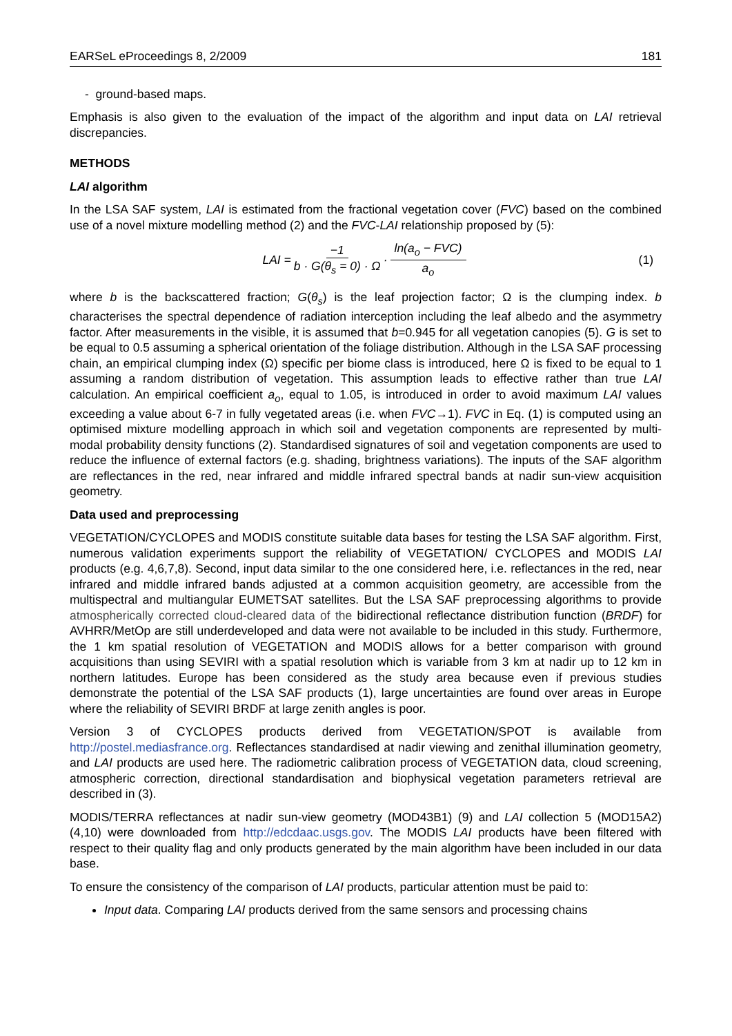EARSeL eProceedings 8, 2/2009 181
- ground-based maps.
Emphasis is also given to the evaluation of the impact of the algorithm and input data on LAI retrieval discrepancies.
METHODS
LAI algorithm
In the LSA SAF system, LAI is estimated from the fractional vegetation cover (FVC) based on the combined use of a novel mixture modelling method (2) and the FVC-LAI relationship proposed by (5):
LAI = −1 b · G(θ<sub>s</sub> = 0) · Ω · ln(a<sub>o</sub> − FVC) a<sub>o</sub> (1)
where b is the backscattered fraction; G(θ<sub>s</sub>) is the leaf projection factor; Ω is the clumping index. b characterises the spectral dependence of radiation interception including the leaf albedo and the asymmetry factor. After measurements in the visible, it is assumed that b=0.945 for all vegetation canopies (5). G is set to be equal to 0.5 assuming a spherical orientation of the foliage distribution. Although in the LSA SAF processing chain, an empirical clumping index (Ω) specific per biome class is introduced, here Ω is fixed to be equal to 1 assuming a random distribution of vegetation. This assumption leads to effective rather than true LAI calculation. An empirical coefficient a<sub>o</sub>, equal to 1.05, is introduced in order to avoid maximum LAI values exceeding a value about 6-7 in fully vegetated areas (i.e. when FVC→1). FVC in Eq. (1) is computed using an optimised mixture modelling approach in which soil and vegetation components are represented by multi-modal probability density functions (2). Standardised signatures of soil and vegetation components are used to reduce the influence of external factors (e.g. shading, brightness variations). The inputs of the SAF algorithm are reflectances in the red, near infrared and middle infrared spectral bands at nadir sun-view acquisition geometry.
Data used and preprocessing
VEGETATION/CYCLOPES and MODIS constitute suitable data bases for testing the LSA SAF algorithm. First, numerous validation experiments support the reliability of VEGETATION/ CYCLOPES and MODIS LAI products (e.g. 4,6,7,8). Second, input data similar to the one considered here, i.e. reflectances in the red, near infrared and middle infrared bands adjusted at a common acquisition geometry, are accessible from the multispectral and multiangular EUMETSAT satellites. But the LSA SAF preprocessing algorithms to provide atmospherically corrected cloud-cleared data of the bidirectional reflectance distribution function (BRDF) for AVHRR/MetOp are still underdeveloped and data were not available to be included in this study. Furthermore, the 1 km spatial resolution of VEGETATION and MODIS allows for a better comparison with ground acquisitions than using SEVIRI with a spatial resolution which is variable from 3 km at nadir up to 12 km in northern latitudes. Europe has been considered as the study area because even if previous studies demonstrate the potential of the LSA SAF products (1), large uncertainties are found over areas in Europe where the reliability of SEVIRI BRDF at large zenith angles is poor.
Version 3 of CYCLOPES products derived from VEGETATION/SPOT is available from http://postel.mediasfrance.org. Reflectances standardised at nadir viewing and zenithal illumination geometry, and LAI products are used here. The radiometric calibration process of VEGETATION data, cloud screening, atmospheric correction, directional standardisation and biophysical vegetation parameters retrieval are described in (3).
MODIS/TERRA reflectances at nadir sun-view geometry (MOD43B1) (9) and LAI collection 5 (MOD15A2) (4,10) were downloaded from http://edcdaac.usgs.gov. The MODIS LAI products have been filtered with respect to their quality flag and only products generated by the main algorithm have been included in our data base.
To ensure the consistency of the comparison of LAI products, particular attention must be paid to:
Input data. Comparing LAI products derived from the same sensors and processing chains